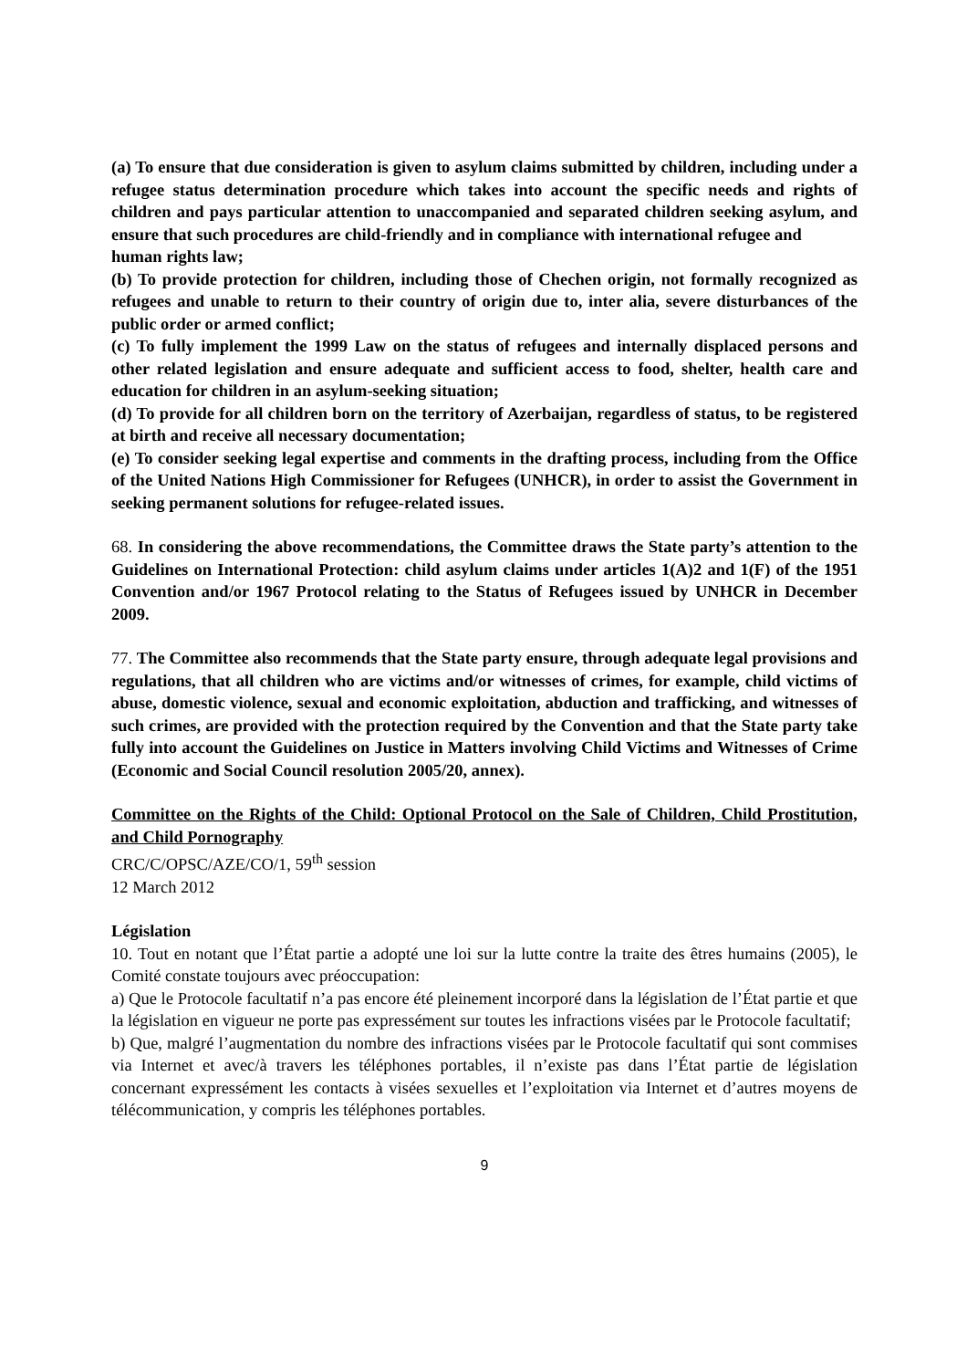(a) To ensure that due consideration is given to asylum claims submitted by children, including under a refugee status determination procedure which takes into account the specific needs and rights of children and pays particular attention to unaccompanied and separated children seeking asylum, and ensure that such procedures are child-friendly and in compliance with international refugee and
human rights law;
(b) To provide protection for children, including those of Chechen origin, not formally recognized as refugees and unable to return to their country of origin due to, inter alia, severe disturbances of the public order or armed conflict;
(c) To fully implement the 1999 Law on the status of refugees and internally displaced persons and other related legislation and ensure adequate and sufficient access to food, shelter, health care and education for children in an asylum-seeking situation;
(d) To provide for all children born on the territory of Azerbaijan, regardless of status, to be registered at birth and receive all necessary documentation;
(e) To consider seeking legal expertise and comments in the drafting process, including from the Office of the United Nations High Commissioner for Refugees (UNHCR), in order to assist the Government in seeking permanent solutions for refugee-related issues.
68. In considering the above recommendations, the Committee draws the State party’s attention to the Guidelines on International Protection: child asylum claims under articles 1(A)2 and 1(F) of the 1951 Convention and/or 1967 Protocol relating to the Status of Refugees issued by UNHCR in December 2009.
77. The Committee also recommends that the State party ensure, through adequate legal provisions and regulations, that all children who are victims and/or witnesses of crimes, for example, child victims of abuse, domestic violence, sexual and economic exploitation, abduction and trafficking, and witnesses of such crimes, are provided with the protection required by the Convention and that the State party take fully into account the Guidelines on Justice in Matters involving Child Victims and Witnesses of Crime (Economic and Social Council resolution 2005/20, annex).
Committee on the Rights of the Child: Optional Protocol on the Sale of Children, Child Prostitution, and Child Pornography
CRC/C/OPSC/AZE/CO/1, 59<sup>th</sup> session
12 March 2012
Législation
10. Tout en notant que l’État partie a adopté une loi sur la lutte contre la traite des êtres humains (2005), le Comité constate toujours avec préoccupation:
a) Que le Protocole facultatif n’a pas encore été pleinement incorporé dans la législation de l’État partie et que la législation en vigueur ne porte pas expressément sur toutes les infractions visées par le Protocole facultatif;
b) Que, malgré l’augmentation du nombre des infractions visées par le Protocole facultatif qui sont commises via Internet et avec/à travers les téléphones portables, il n’existe pas dans l’État partie de législation concernant expressément les contacts à visées sexuelles et l’exploitation via Internet et d’autres moyens de télécommunication, y compris les téléphones portables.
9